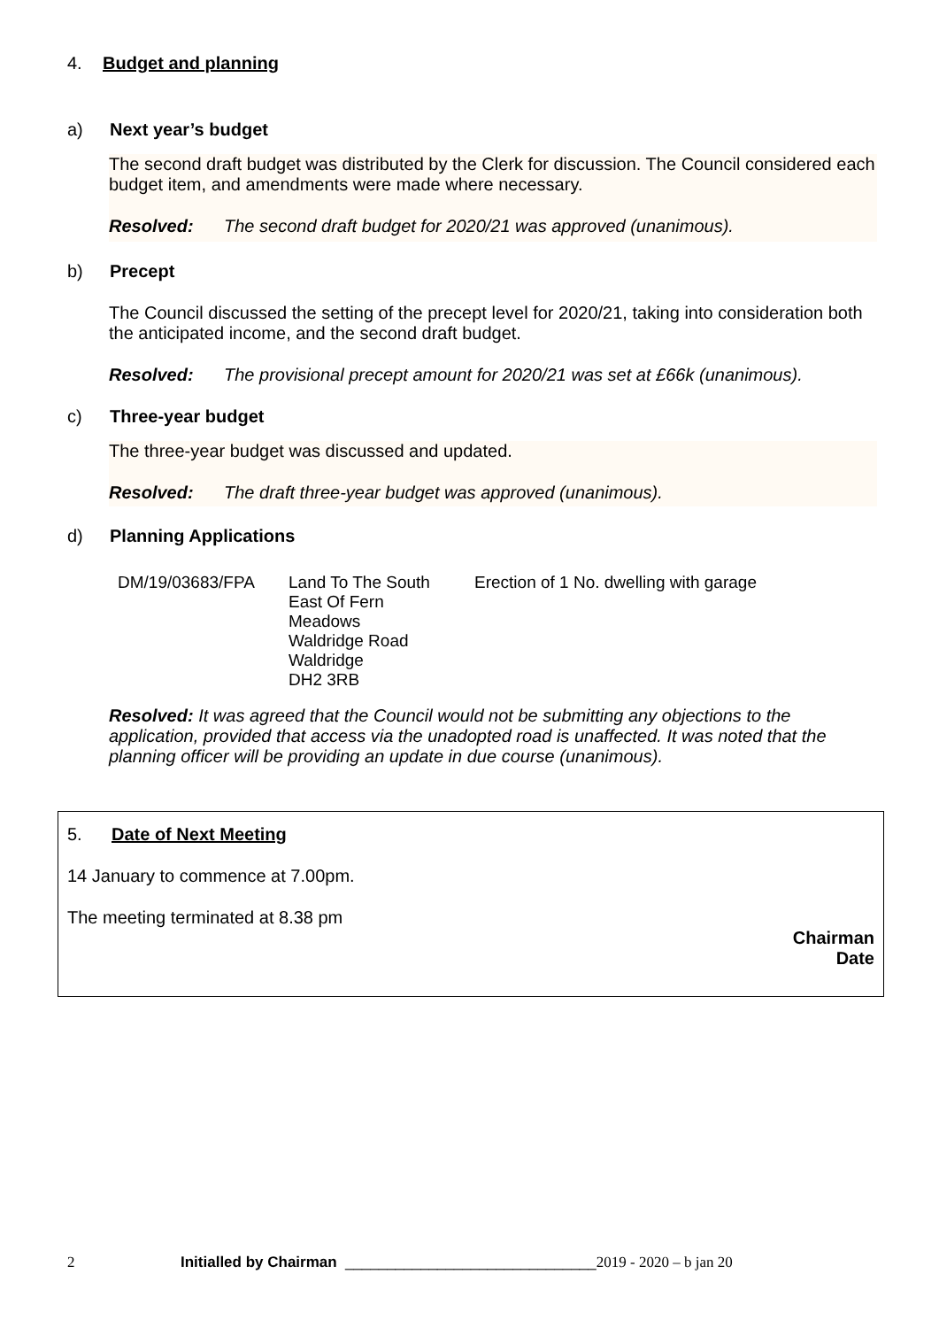4. Budget and planning
a) Next year’s budget
The second draft budget was distributed by the Clerk for discussion. The Council considered each budget item, and amendments were made where necessary.
Resolved: The second draft budget for 2020/21 was approved (unanimous).
b) Precept
The Council discussed the setting of the precept level for 2020/21, taking into consideration both the anticipated income, and the second draft budget.
Resolved: The provisional precept amount for 2020/21 was set at £66k (unanimous).
c) Three-year budget
The three-year budget was discussed and updated.
Resolved: The draft three-year budget was approved (unanimous).
d) Planning Applications
| DM/19/03683/FPA | Land To The South East Of Fern Meadows Waldridge Road Waldridge DH2 3RB | Erection of 1 No. dwelling with garage |
Resolved: It was agreed that the Council would not be submitting any objections to the application, provided that access via the unadopted road is unaffected. It was noted that the planning officer will be providing an update in due course (unanimous).
5. Date of Next Meeting
14 January to commence at 7.00pm.
The meeting terminated at 8.38 pm
Chairman
Date
2 Initialled by Chairman ______________________________ 2019 - 2020 – b jan 20